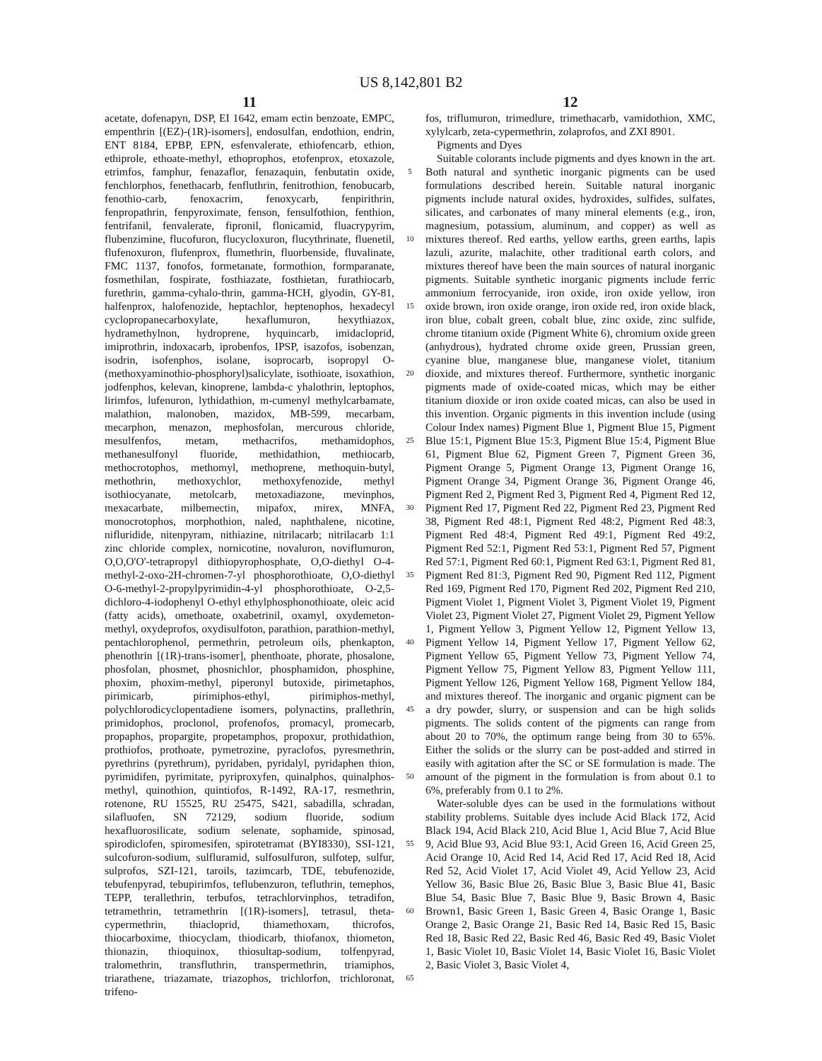US 8,142,801 B2
11
acetate, dofenapyn, DSP, EI 1642, emam ectin benzoate, EMPC, empenthrin [(EZ)-(1R)-isomers], endosulfan, endothion, endrin, ENT 8184, EPBP, EPN, esfenvalerate, ethiofencarb, ethion, ethiprole, ethoate-methyl, ethoprophos, etofenprox, etoxazole, etrimfos, famphur, fenazaflor, fenazaquin, fenbutatin oxide, fenchlorphos, fenethacarb, fenfluthrin, fenitrothion, fenobucarb, fenothio-carb, fenoxacrim, fenoxycarb, fenpirithrin, fenpropathrin, fenpyroximate, fenson, fensulfothion, fenthion, fentrifanil, fenvalerate, fipronil, flonicamid, fluacrypyrim, flubenzimine, flucofuron, flucycloxuron, flucythrinate, fluenetil, flufenoxuron, flufenprox, flumethrin, fluorbenside, fluvalinate, FMC 1137, fonofos, formetanate, formothion, formparanate, fosmethilan, fospirate, fosthiazate, fosthietan, furathiocarb, furethrin, gamma-cyhalo-thrin, gamma-HCH, glyodin, GY-81, halfenprox, halofenozide, heptachlor, heptenophos, hexadecyl cyclopropanecarboxylate, hexaflumuron, hexythiazox, hydramethylnon, hydroprene, hyquincarb, imidacloprid, imiprothrin, indoxacarb, iprobenfos, IPSP, isazofos, isobenzan, isodrin, isofenphos, isolane, isoprocarb, isopropyl O-(methoxyaminothio-phosphoryl)salicylate, isothioate, isoxathion, jodfenphos, kelevan, kinoprene, lambda-c yhalothrin, leptophos, lirimfos, lufenuron, lythidathion, m-cumenyl methylcarbamate, malathion, malonoben, mazidox, MB-599, mecarbam, mecarphon, menazon, mephosfolan, mercurous chloride, mesulfenfos, metam, methacrifos, methamidophos, methanesulfonyl fluoride, methidathion, methiocarb, methocrotophos, methomyl, methoprene, methoquin-butyl, methothrin, methoxychlor, methoxyfenozide, methyl isothiocyanate, metolcarb, metoxadiazone, mevinphos, mexacarbate, milbemectin, mipafox, mirex, MNFA, monocrotophos, morphothion, naled, naphthalene, nicotine, nifluridide, nitenpyram, nithiazine, nitrilacarb; nitrilacarb 1:1 zinc chloride complex, nornicotine, novaluron, noviflumuron, O,O,O'O'-tetrapropyl dithiopyrophosphate, O,O-diethyl O-4-methyl-2-oxo-2H-chromen-7-yl phosphorothioate, O,O-diethyl O-6-methyl-2-propylpyrimidin-4-yl phosphorothioate, O-2,5-dichloro-4-iodophenyl O-ethyl ethylphosphonothioate, oleic acid (fatty acids), omethoate, oxabetrinil, oxamyl, oxydemeton-methyl, oxydeprofos, oxydisulfoton, parathion, parathion-methyl, pentachlorophenol, permethrin, petroleum oils, phenkapton, phenothrin [(1R)-trans-isomer], phenthoate, phorate, phosalone, phosfolan, phosmet, phosnichlor, phosphamidon, phosphine, phoxim, phoxim-methyl, piperonyl butoxide, pirimetaphos, pirimicarb, pirimiphos-ethyl, pirimiphos-methyl, polychlorodicyclopentadiene isomers, polynactins, prallethrin, primidophos, proclonol, profenofos, promacyl, promecarb, propaphos, propargite, propetamphos, propoxur, prothidathion, prothiofos, prothoate, pymetrozine, pyraclofos, pyresmethrin, pyrethrins (pyrethrum), pyridaben, pyridalyl, pyridaphen thion, pyrimidifen, pyrimitate, pyriproxyfen, quinalphos, quinalphos-methyl, quinothion, quintiofos, R-1492, RA-17, resmethrin, rotenone, RU 15525, RU 25475, S421, sabadilla, schradan, silafluofen, SN 72129, sodium fluoride, sodium hexafluorosilicate, sodium selenate, sophamide, spinosad, spirodiclofen, spiromesifen, spirotetramat (BYI8330), SSI-121, sulcofuron-sodium, sulfluramid, sulfosulfuron, sulfotep, sulfur, sulprofos, SZI-121, taroils, tazimcarb, TDE, tebufenozide, tebufenpyrad, tebupirimfos, teflubenzuron, tefluthrin, temephos, TEPP, terallethrin, terbufos, tetrachlorvinphos, tetradifon, tetramethrin, tetramethrin [(1R)-isomers], tetrasul, theta-cypermethrin, thiacloprid, thiamethoxam, thicrofos, thiocarboxime, thiocyclam, thiodicarb, thiofanox, thiometon, thionazin, thioquinox, thiosultap-sodium, tolfenpyrad, tralomethrin, transfluthrin, transpermethrin, triamiphos, triarathene, triazamate, triazophos, trichlorfon, trichloronat, trifeno-
5
10
15
20
25
30
35
40
45
50
55
60
65
12
fos, triflumuron, trimedlure, trimethacarb, vamidothion, XMC, xylylcarb, zeta-cypermethrin, zolaprofos, and ZXI 8901.
Pigments and Dyes
Suitable colorants include pigments and dyes known in the art. Both natural and synthetic inorganic pigments can be used formulations described herein. Suitable natural inorganic pigments include natural oxides, hydroxides, sulfides, sulfates, silicates, and carbonates of many mineral elements (e.g., iron, magnesium, potassium, aluminum, and copper) as well as mixtures thereof. Red earths, yellow earths, green earths, lapis lazuli, azurite, malachite, other traditional earth colors, and mixtures thereof have been the main sources of natural inorganic pigments. Suitable synthetic inorganic pigments include ferric ammonium ferrocyanide, iron oxide, iron oxide yellow, iron oxide brown, iron oxide orange, iron oxide red, iron oxide black, iron blue, cobalt green, cobalt blue, zinc oxide, zinc sulfide, chrome titanium oxide (Pigment White 6), chromium oxide green (anhydrous), hydrated chrome oxide green, Prussian green, cyanine blue, manganese blue, manganese violet, titanium dioxide, and mixtures thereof. Furthermore, synthetic inorganic pigments made of oxide-coated micas, which may be either titanium dioxide or iron oxide coated micas, can also be used in this invention. Organic pigments in this invention include (using Colour Index names) Pigment Blue 1, Pigment Blue 15, Pigment Blue 15:1, Pigment Blue 15:3, Pigment Blue 15:4, Pigment Blue 61, Pigment Blue 62, Pigment Green 7, Pigment Green 36, Pigment Orange 5, Pigment Orange 13, Pigment Orange 16, Pigment Orange 34, Pigment Orange 36, Pigment Orange 46, Pigment Red 2, Pigment Red 3, Pigment Red 4, Pigment Red 12, Pigment Red 17, Pigment Red 22, Pigment Red 23, Pigment Red 38, Pigment Red 48:1, Pigment Red 48:2, Pigment Red 48:3, Pigment Red 48:4, Pigment Red 49:1, Pigment Red 49:2, Pigment Red 52:1, Pigment Red 53:1, Pigment Red 57, Pigment Red 57:1, Pigment Red 60:1, Pigment Red 63:1, Pigment Red 81, Pigment Red 81:3, Pigment Red 90, Pigment Red 112, Pigment Red 169, Pigment Red 170, Pigment Red 202, Pigment Red 210, Pigment Violet 1, Pigment Violet 3, Pigment Violet 19, Pigment Violet 23, Pigment Violet 27, Pigment Violet 29, Pigment Yellow 1, Pigment Yellow 3, Pigment Yellow 12, Pigment Yellow 13, Pigment Yellow 14, Pigment Yellow 17, Pigment Yellow 62, Pigment Yellow 65, Pigment Yellow 73, Pigment Yellow 74, Pigment Yellow 75, Pigment Yellow 83, Pigment Yellow 111, Pigment Yellow 126, Pigment Yellow 168, Pigment Yellow 184, and mixtures thereof. The inorganic and organic pigment can be a dry powder, slurry, or suspension and can be high solids pigments. The solids content of the pigments can range from about 20 to 70%, the optimum range being from 30 to 65%. Either the solids or the slurry can be post-added and stirred in easily with agitation after the SC or SE formulation is made. The amount of the pigment in the formulation is from about 0.1 to 6%, preferably from 0.1 to 2%.
Water-soluble dyes can be used in the formulations without stability problems. Suitable dyes include Acid Black 172, Acid Black 194, Acid Black 210, Acid Blue 1, Acid Blue 7, Acid Blue 9, Acid Blue 93, Acid Blue 93:1, Acid Green 16, Acid Green 25, Acid Orange 10, Acid Red 14, Acid Red 17, Acid Red 18, Acid Red 52, Acid Violet 17, Acid Violet 49, Acid Yellow 23, Acid Yellow 36, Basic Blue 26, Basic Blue 3, Basic Blue 41, Basic Blue 54, Basic Blue 7, Basic Blue 9, Basic Brown 4, Basic Brown1, Basic Green 1, Basic Green 4, Basic Orange 1, Basic Orange 2, Basic Orange 21, Basic Red 14, Basic Red 15, Basic Red 18, Basic Red 22, Basic Red 46, Basic Red 49, Basic Violet 1, Basic Violet 10, Basic Violet 14, Basic Violet 16, Basic Violet 2, Basic Violet 3, Basic Violet 4,